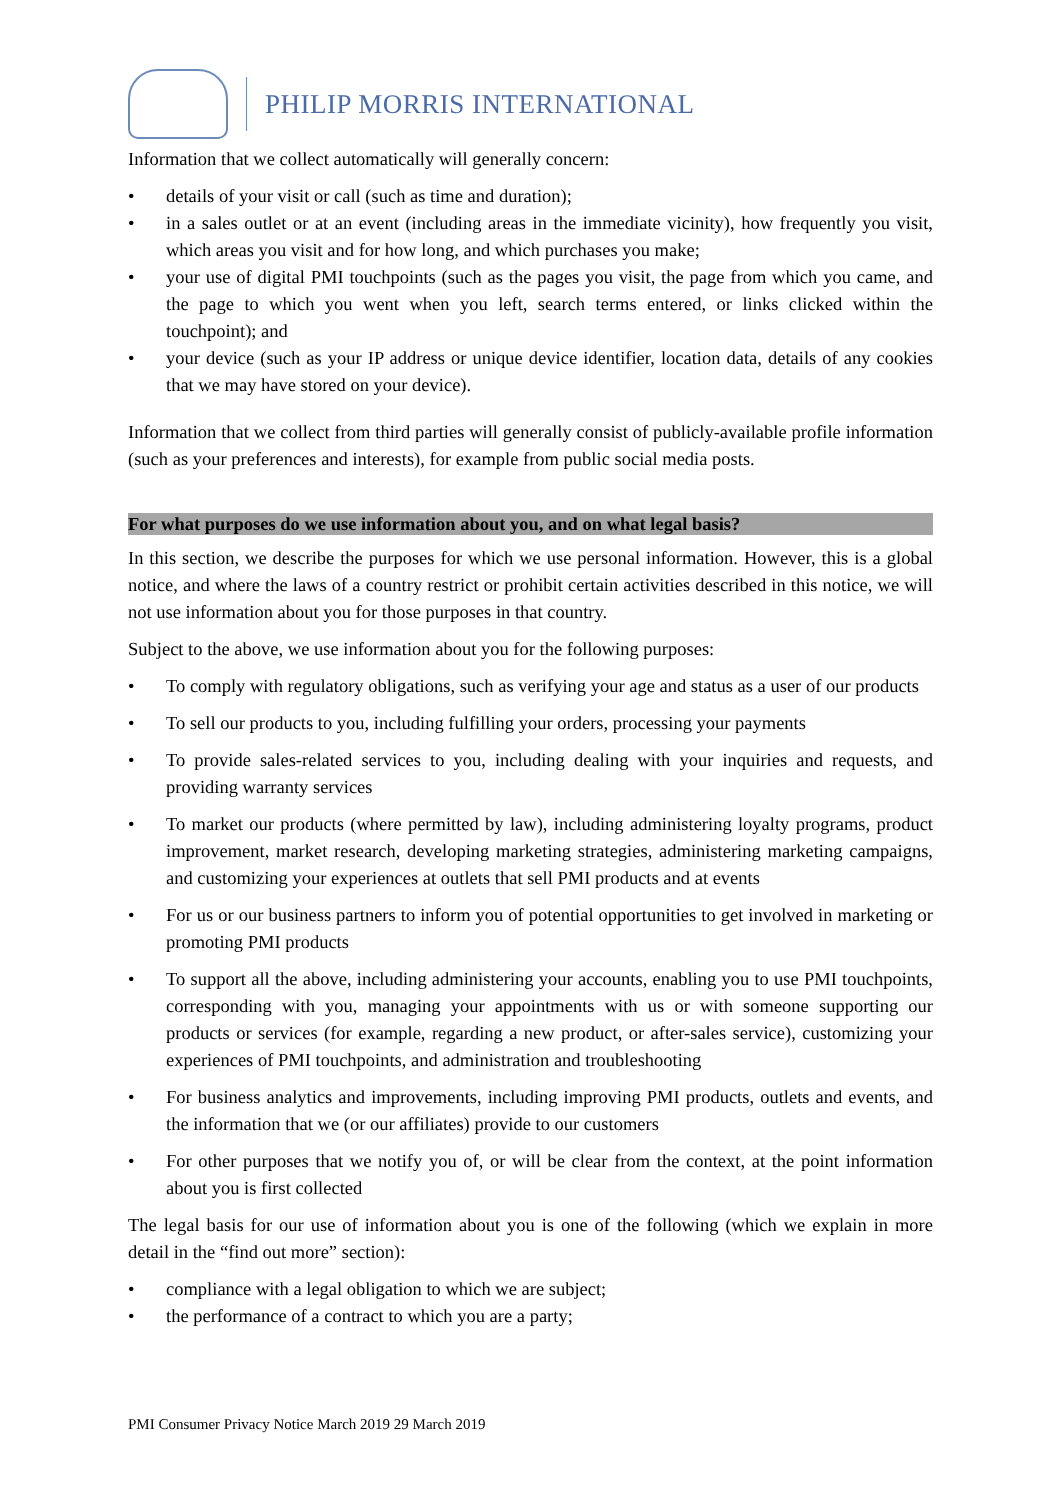PHILIP MORRIS INTERNATIONAL
Information that we collect automatically will generally concern:
• details of your visit or call (such as time and duration);
• in a sales outlet or at an event (including areas in the immediate vicinity), how frequently you visit, which areas you visit and for how long, and which purchases you make;
• your use of digital PMI touchpoints (such as the pages you visit, the page from which you came, and the page to which you went when you left, search terms entered, or links clicked within the touchpoint); and
• your device (such as your IP address or unique device identifier, location data, details of any cookies that we may have stored on your device).
Information that we collect from third parties will generally consist of publicly-available profile information (such as your preferences and interests), for example from public social media posts.
For what purposes do we use information about you, and on what legal basis?
In this section, we describe the purposes for which we use personal information. However, this is a global notice, and where the laws of a country restrict or prohibit certain activities described in this notice, we will not use information about you for those purposes in that country.
Subject to the above, we use information about you for the following purposes:
• To comply with regulatory obligations, such as verifying your age and status as a user of our products
• To sell our products to you, including fulfilling your orders, processing your payments
• To provide sales-related services to you, including dealing with your inquiries and requests, and providing warranty services
• To market our products (where permitted by law), including administering loyalty programs, product improvement, market research, developing marketing strategies, administering marketing campaigns, and customizing your experiences at outlets that sell PMI products and at events
• For us or our business partners to inform you of potential opportunities to get involved in marketing or promoting PMI products
• To support all the above, including administering your accounts, enabling you to use PMI touchpoints, corresponding with you, managing your appointments with us or with someone supporting our products or services (for example, regarding a new product, or after-sales service), customizing your experiences of PMI touchpoints, and administration and troubleshooting
• For business analytics and improvements, including improving PMI products, outlets and events, and the information that we (or our affiliates) provide to our customers
• For other purposes that we notify you of, or will be clear from the context, at the point information about you is first collected
The legal basis for our use of information about you is one of the following (which we explain in more detail in the “find out more” section):
• compliance with a legal obligation to which we are subject;
• the performance of a contract to which you are a party;
PMI Consumer Privacy Notice March 2019 29 March 2019